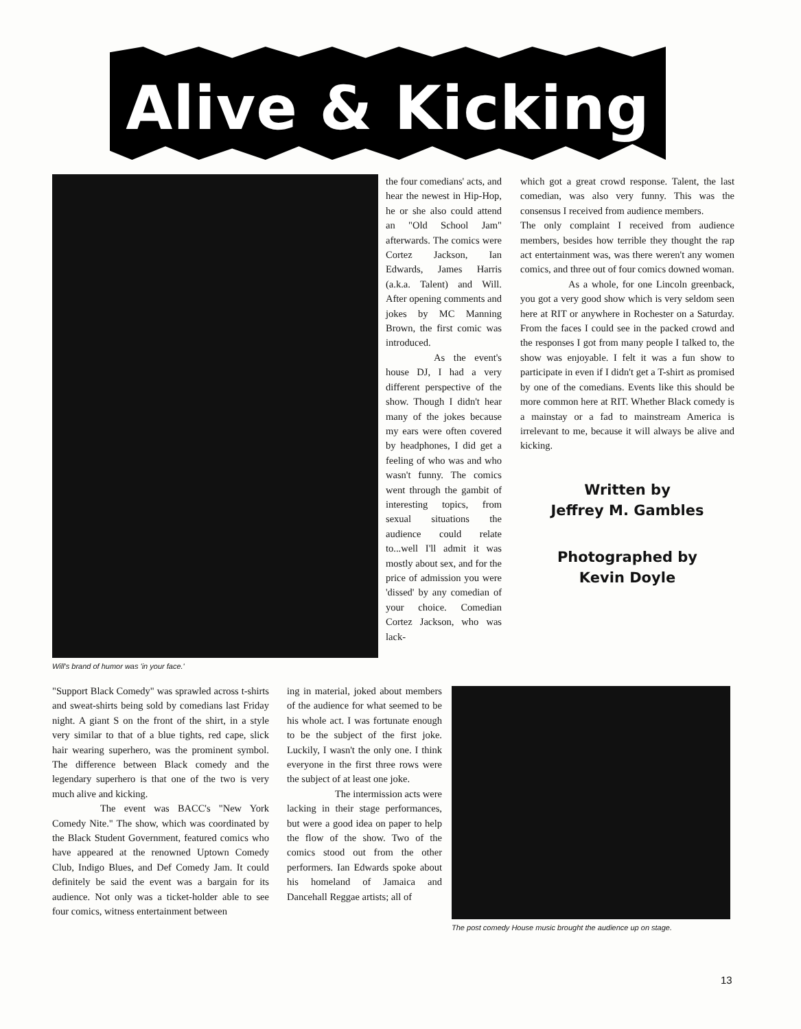Alive & Kicking
Will's brand of humor was 'in your face.'
the four comedians' acts, and hear the newest in Hip-Hop, he or she also could attend an "Old School Jam" afterwards. The comics were Cortez Jackson, Ian Edwards, James Harris (a.k.a. Talent) and Will. After opening comments and jokes by MC Manning Brown, the first comic was introduced.
As the event's house DJ, I had a very different perspective of the show. Though I didn't hear many of the jokes because my ears were often covered by headphones, I did get a feeling of who was and who wasn't funny. The comics went through the gambit of interesting topics, from sexual situations the audience could relate to...well I'll admit it was mostly about sex, and for the price of admission you were 'dissed' by any comedian of your choice. Comedian Cortez Jackson, who was lack-
which got a great crowd response. Talent, the last comedian, was also very funny. This was the consensus I received from audience members.
The only complaint I received from audience members, besides how terrible they thought the rap act entertainment was, was there weren't any women comics, and three out of four comics downed woman.
As a whole, for one Lincoln greenback, you got a very good show which is very seldom seen here at RIT or anywhere in Rochester on a Saturday. From the faces I could see in the packed crowd and the responses I got from many people I talked to, the show was enjoyable. I felt it was a fun show to participate in even if I didn't get a T-shirt as promised by one of the comedians. Events like this should be more common here at RIT. Whether Black comedy is a mainstay or a fad to mainstream America is irrelevant to me, because it will always be alive and kicking.
Written by
Jeffrey M. Gambles
Photographed by
Kevin Doyle
"Support Black Comedy" was sprawled across t-shirts and sweat-shirts being sold by comedians last Friday night. A giant S on the front of the shirt, in a style very similar to that of a blue tights, red cape, slick hair wearing superhero, was the prominent symbol. The difference between Black comedy and the legendary superhero is that one of the two is very much alive and kicking.
The event was BACC's "New York Comedy Nite." The show, which was coordinated by the Black Student Government, featured comics who have appeared at the renowned Uptown Comedy Club, Indigo Blues, and Def Comedy Jam. It could definitely be said the event was a bargain for its audience. Not only was a ticket-holder able to see four comics, witness entertainment between
ing in material, joked about members of the audience for what seemed to be his whole act. I was fortunate enough to be the subject of the first joke. Luckily, I wasn't the only one. I think everyone in the first three rows were the subject of at least one joke.
The intermission acts were lacking in their stage performances, but were a good idea on paper to help the flow of the show. Two of the comics stood out from the other performers. Ian Edwards spoke about his homeland of Jamaica and Dancehall Reggae artists; all of
The post comedy House music brought the audience up on stage.
13